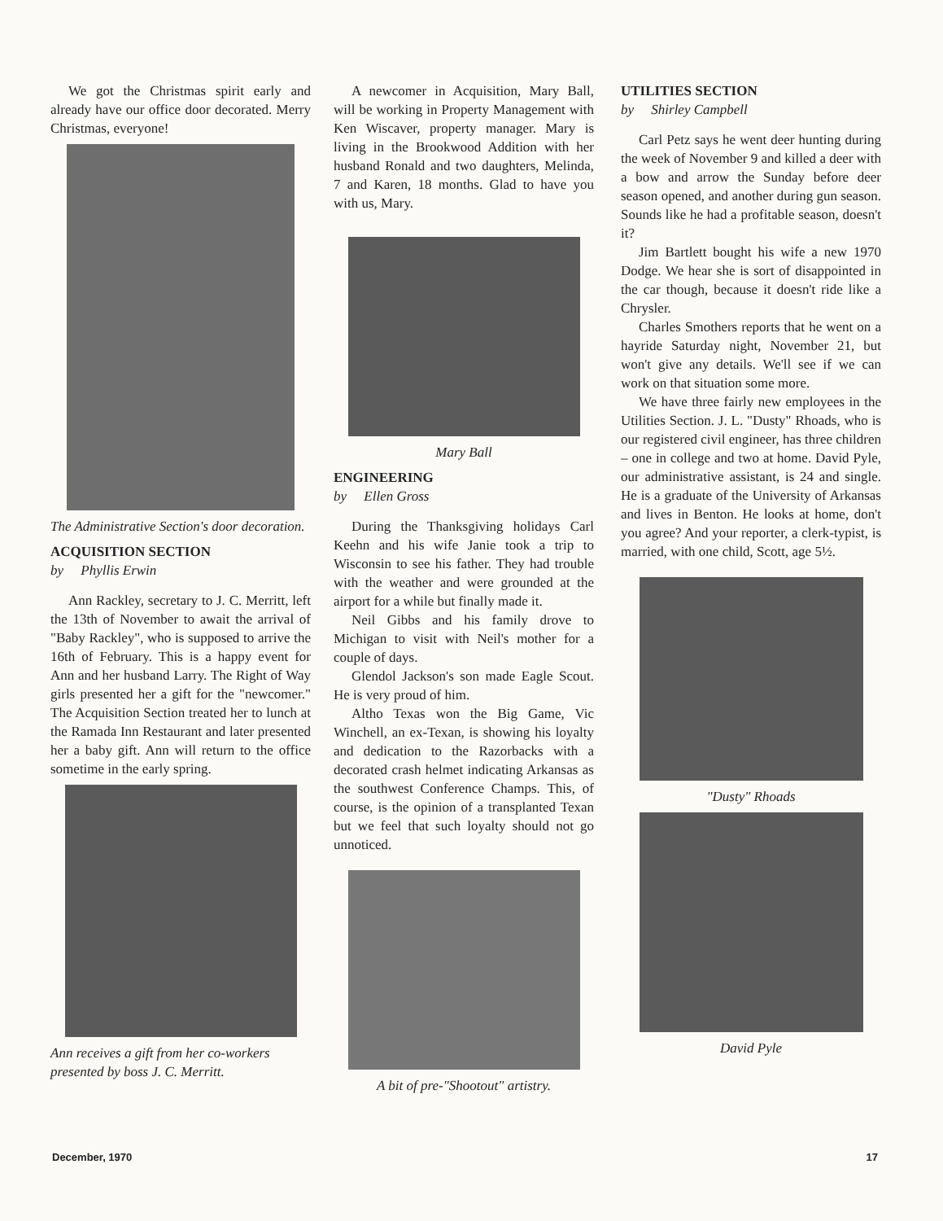We got the Christmas spirit early and already have our office door decorated. Merry Christmas, everyone!
The Administrative Section's door decoration.
ACQUISITION SECTION
by Phyllis Erwin
Ann Rackley, secretary to J. C. Merritt, left the 13th of November to await the arrival of "Baby Rackley", who is supposed to arrive the 16th of February. This is a happy event for Ann and her husband Larry. The Right of Way girls presented her a gift for the "newcomer." The Acquisition Section treated her to lunch at the Ramada Inn Restaurant and later presented her a baby gift. Ann will return to the office sometime in the early spring.
Ann receives a gift from her co-workers presented by boss J. C. Merritt.
A newcomer in Acquisition, Mary Ball, will be working in Property Management with Ken Wiscaver, property manager. Mary is living in the Brookwood Addition with her husband Ronald and two daughters, Melinda, 7 and Karen, 18 months. Glad to have you with us, Mary.
Mary Ball
ENGINEERING
by Ellen Gross
During the Thanksgiving holidays Carl Keehn and his wife Janie took a trip to Wisconsin to see his father. They had trouble with the weather and were grounded at the airport for a while but finally made it.
Neil Gibbs and his family drove to Michigan to visit with Neil's mother for a couple of days.
Glendol Jackson's son made Eagle Scout. He is very proud of him.
Altho Texas won the Big Game, Vic Winchell, an ex-Texan, is showing his loyalty and dedication to the Razorbacks with a decorated crash helmet indicating Arkansas as the southwest Conference Champs. This, of course, is the opinion of a transplanted Texan but we feel that such loyalty should not go unnoticed.
A bit of pre-"Shootout" artistry.
UTILITIES SECTION
by Shirley Campbell
Carl Petz says he went deer hunting during the week of November 9 and killed a deer with a bow and arrow the Sunday before deer season opened, and another during gun season. Sounds like he had a profitable season, doesn't it?
Jim Bartlett bought his wife a new 1970 Dodge. We hear she is sort of disappointed in the car though, because it doesn't ride like a Chrysler.
Charles Smothers reports that he went on a hayride Saturday night, November 21, but won't give any details. We'll see if we can work on that situation some more.
We have three fairly new employees in the Utilities Section. J. L. "Dusty" Rhoads, who is our registered civil engineer, has three children – one in college and two at home. David Pyle, our administrative assistant, is 24 and single. He is a graduate of the University of Arkansas and lives in Benton. He looks at home, don't you agree? And your reporter, a clerk-typist, is married, with one child, Scott, age 5½.
"Dusty" Rhoads
David Pyle
December, 1970 17